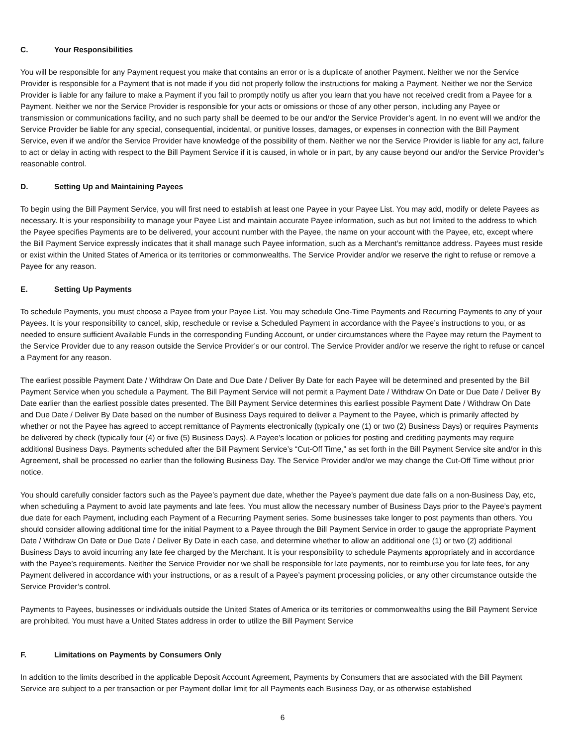C. Your Responsibilities
You will be responsible for any Payment request you make that contains an error or is a duplicate of another Payment. Neither we nor the Service Provider is responsible for a Payment that is not made if you did not properly follow the instructions for making a Payment. Neither we nor the Service Provider is liable for any failure to make a Payment if you fail to promptly notify us after you learn that you have not received credit from a Payee for a Payment. Neither we nor the Service Provider is responsible for your acts or omissions or those of any other person, including any Payee or transmission or communications facility, and no such party shall be deemed to be our and/or the Service Provider’s agent. In no event will we and/or the Service Provider be liable for any special, consequential, incidental, or punitive losses, damages, or expenses in connection with the Bill Payment Service, even if we and/or the Service Provider have knowledge of the possibility of them. Neither we nor the Service Provider is liable for any act, failure to act or delay in acting with respect to the Bill Payment Service if it is caused, in whole or in part, by any cause beyond our and/or the Service Provider’s reasonable control.
D. Setting Up and Maintaining Payees
To begin using the Bill Payment Service, you will first need to establish at least one Payee in your Payee List. You may add, modify or delete Payees as necessary. It is your responsibility to manage your Payee List and maintain accurate Payee information, such as but not limited to the address to which the Payee specifies Payments are to be delivered, your account number with the Payee, the name on your account with the Payee, etc, except where the Bill Payment Service expressly indicates that it shall manage such Payee information, such as a Merchant’s remittance address. Payees must reside or exist within the United States of America or its territories or commonwealths. The Service Provider and/or we reserve the right to refuse or remove a Payee for any reason.
E. Setting Up Payments
To schedule Payments, you must choose a Payee from your Payee List. You may schedule One-Time Payments and Recurring Payments to any of your Payees. It is your responsibility to cancel, skip, reschedule or revise a Scheduled Payment in accordance with the Payee’s instructions to you, or as needed to ensure sufficient Available Funds in the corresponding Funding Account, or under circumstances where the Payee may return the Payment to the Service Provider due to any reason outside the Service Provider’s or our control. The Service Provider and/or we reserve the right to refuse or cancel a Payment for any reason.
The earliest possible Payment Date / Withdraw On Date and Due Date / Deliver By Date for each Payee will be determined and presented by the Bill Payment Service when you schedule a Payment. The Bill Payment Service will not permit a Payment Date / Withdraw On Date or Due Date / Deliver By Date earlier than the earliest possible dates presented. The Bill Payment Service determines this earliest possible Payment Date / Withdraw On Date and Due Date / Deliver By Date based on the number of Business Days required to deliver a Payment to the Payee, which is primarily affected by whether or not the Payee has agreed to accept remittance of Payments electronically (typically one (1) or two (2) Business Days) or requires Payments be delivered by check (typically four (4) or five (5) Business Days). A Payee’s location or policies for posting and crediting payments may require additional Business Days. Payments scheduled after the Bill Payment Service’s “Cut-Off Time,” as set forth in the Bill Payment Service site and/or in this Agreement, shall be processed no earlier than the following Business Day. The Service Provider and/or we may change the Cut-Off Time without prior notice.
You should carefully consider factors such as the Payee’s payment due date, whether the Payee’s payment due date falls on a non-Business Day, etc, when scheduling a Payment to avoid late payments and late fees. You must allow the necessary number of Business Days prior to the Payee’s payment due date for each Payment, including each Payment of a Recurring Payment series. Some businesses take longer to post payments than others. You should consider allowing additional time for the initial Payment to a Payee through the Bill Payment Service in order to gauge the appropriate Payment Date / Withdraw On Date or Due Date / Deliver By Date in each case, and determine whether to allow an additional one (1) or two (2) additional Business Days to avoid incurring any late fee charged by the Merchant. It is your responsibility to schedule Payments appropriately and in accordance with the Payee’s requirements. Neither the Service Provider nor we shall be responsible for late payments, nor to reimburse you for late fees, for any Payment delivered in accordance with your instructions, or as a result of a Payee’s payment processing policies, or any other circumstance outside the Service Provider’s control.
Payments to Payees, businesses or individuals outside the United States of America or its territories or commonwealths using the Bill Payment Service are prohibited. You must have a United States address in order to utilize the Bill Payment Service
F. Limitations on Payments by Consumers Only
In addition to the limits described in the applicable Deposit Account Agreement, Payments by Consumers that are associated with the Bill Payment Service are subject to a per transaction or per Payment dollar limit for all Payments each Business Day, or as otherwise established
6